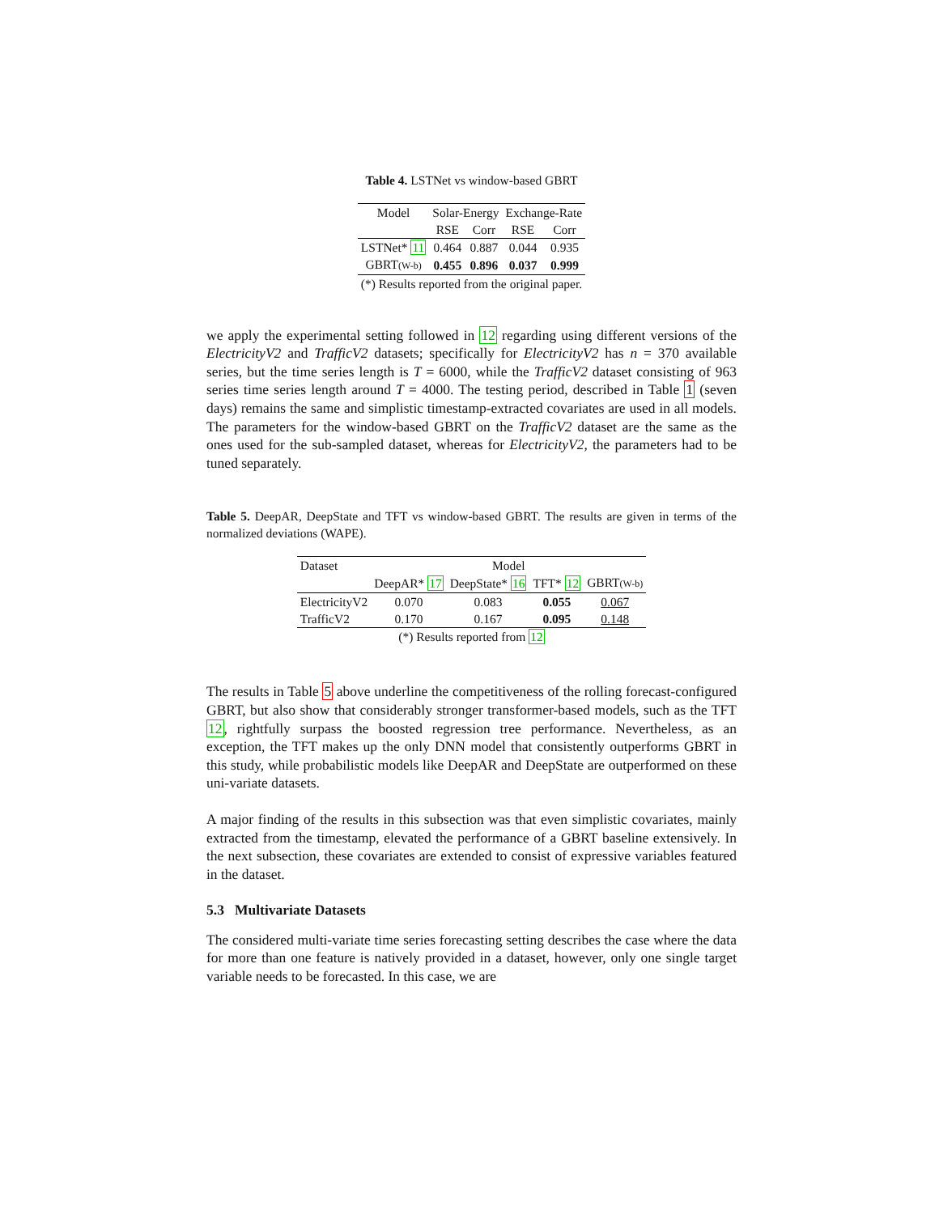Table 4. LSTNet vs window-based GBRT
| Model | Solar-Energy | | Exchange-Rate | |
| --- | --- | --- | --- | --- |
| | RSE | Corr | RSE | Corr |
| LSTNet* 11 | 0.464 | 0.887 | 0.044 | 0.935 |
| GBRT (W-b) | 0.455 | 0.896 | 0.037 | 0.999 |
| (*) Results reported from the original paper. | | | | |
we apply the experimental setting followed in 12 regarding using different versions of the ElectricityV2 and TrafficV2 datasets; specifically for ElectricityV2 has n = 370 available series, but the time series length is T = 6000, while the TrafficV2 dataset consisting of 963 series time series length around T = 4000. The testing period, described in Table 1 (seven days) remains the same and simplistic timestamp-extracted covariates are used in all models. The parameters for the window-based GBRT on the TrafficV2 dataset are the same as the ones used for the sub-sampled dataset, whereas for ElectricityV2, the parameters had to be tuned separately.
Table 5. DeepAR, DeepState and TFT vs window-based GBRT. The results are given in terms of the normalized deviations (WAPE).
| Dataset | Model | | | |
| --- | --- | --- | --- | --- |
| | DeepAR* 17 | DeepState* 16 | TFT* 12 | GBRT (W-b) |
| ElectricityV2 | 0.070 | 0.083 | 0.055 | 0.067 |
| TrafficV2 | 0.170 | 0.167 | 0.095 | 0.148 |
| (*) Results reported from 12 | | | | |
The results in Table 5 above underline the competitiveness of the rolling forecast-configured GBRT, but also show that considerably stronger transformer-based models, such as the TFT 12, rightfully surpass the boosted regression tree performance. Nevertheless, as an exception, the TFT makes up the only DNN model that consistently outperforms GBRT in this study, while probabilistic models like DeepAR and DeepState are outperformed on these uni-variate datasets.
A major finding of the results in this subsection was that even simplistic covariates, mainly extracted from the timestamp, elevated the performance of a GBRT baseline extensively. In the next subsection, these covariates are extended to consist of expressive variables featured in the dataset.
5.3 Multivariate Datasets
The considered multi-variate time series forecasting setting describes the case where the data for more than one feature is natively provided in a dataset, however, only one single target variable needs to be forecasted. In this case, we are